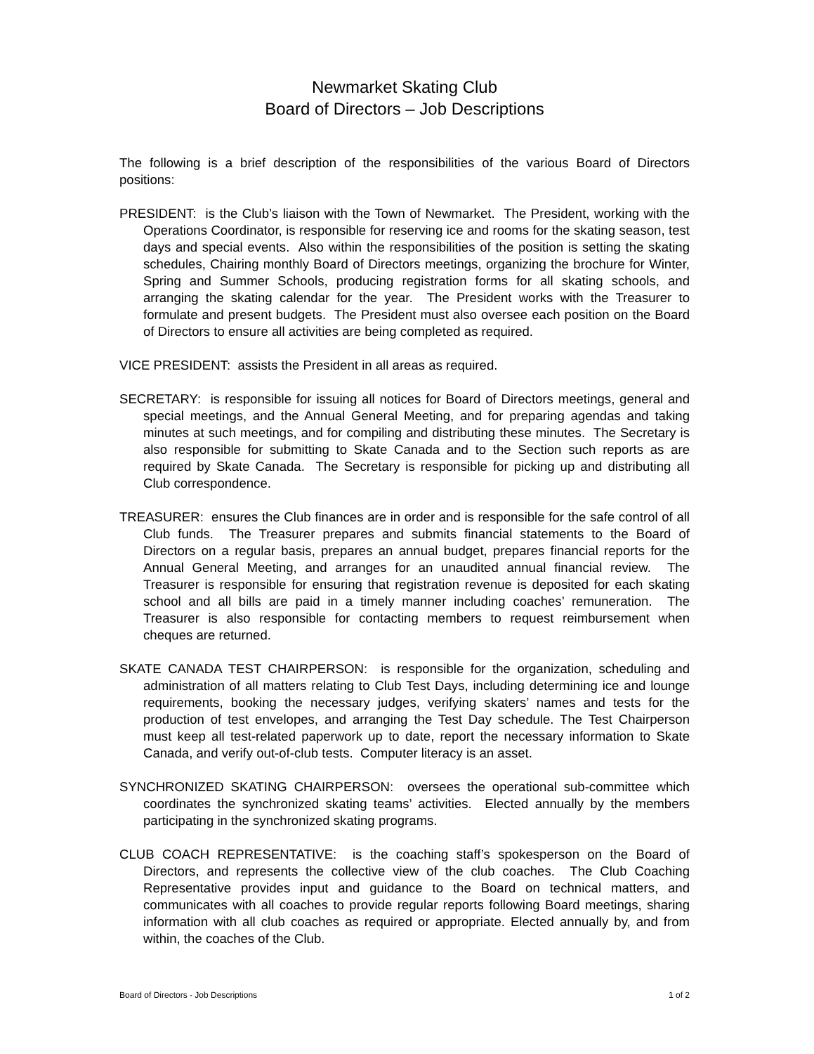Newmarket Skating Club
Board of Directors – Job Descriptions
The following is a brief description of the responsibilities of the various Board of Directors positions:
PRESIDENT: is the Club’s liaison with the Town of Newmarket. The President, working with the Operations Coordinator, is responsible for reserving ice and rooms for the skating season, test days and special events. Also within the responsibilities of the position is setting the skating schedules, Chairing monthly Board of Directors meetings, organizing the brochure for Winter, Spring and Summer Schools, producing registration forms for all skating schools, and arranging the skating calendar for the year. The President works with the Treasurer to formulate and present budgets. The President must also oversee each position on the Board of Directors to ensure all activities are being completed as required.
VICE PRESIDENT: assists the President in all areas as required.
SECRETARY: is responsible for issuing all notices for Board of Directors meetings, general and special meetings, and the Annual General Meeting, and for preparing agendas and taking minutes at such meetings, and for compiling and distributing these minutes. The Secretary is also responsible for submitting to Skate Canada and to the Section such reports as are required by Skate Canada. The Secretary is responsible for picking up and distributing all Club correspondence.
TREASURER: ensures the Club finances are in order and is responsible for the safe control of all Club funds. The Treasurer prepares and submits financial statements to the Board of Directors on a regular basis, prepares an annual budget, prepares financial reports for the Annual General Meeting, and arranges for an unaudited annual financial review. The Treasurer is responsible for ensuring that registration revenue is deposited for each skating school and all bills are paid in a timely manner including coaches’ remuneration. The Treasurer is also responsible for contacting members to request reimbursement when cheques are returned.
SKATE CANADA TEST CHAIRPERSON: is responsible for the organization, scheduling and administration of all matters relating to Club Test Days, including determining ice and lounge requirements, booking the necessary judges, verifying skaters’ names and tests for the production of test envelopes, and arranging the Test Day schedule. The Test Chairperson must keep all test-related paperwork up to date, report the necessary information to Skate Canada, and verify out-of-club tests. Computer literacy is an asset.
SYNCHRONIZED SKATING CHAIRPERSON: oversees the operational sub-committee which coordinates the synchronized skating teams’ activities. Elected annually by the members participating in the synchronized skating programs.
CLUB COACH REPRESENTATIVE: is the coaching staff’s spokesperson on the Board of Directors, and represents the collective view of the club coaches. The Club Coaching Representative provides input and guidance to the Board on technical matters, and communicates with all coaches to provide regular reports following Board meetings, sharing information with all club coaches as required or appropriate. Elected annually by, and from within, the coaches of the Club.
Board of Directors - Job Descriptions 1 of 2